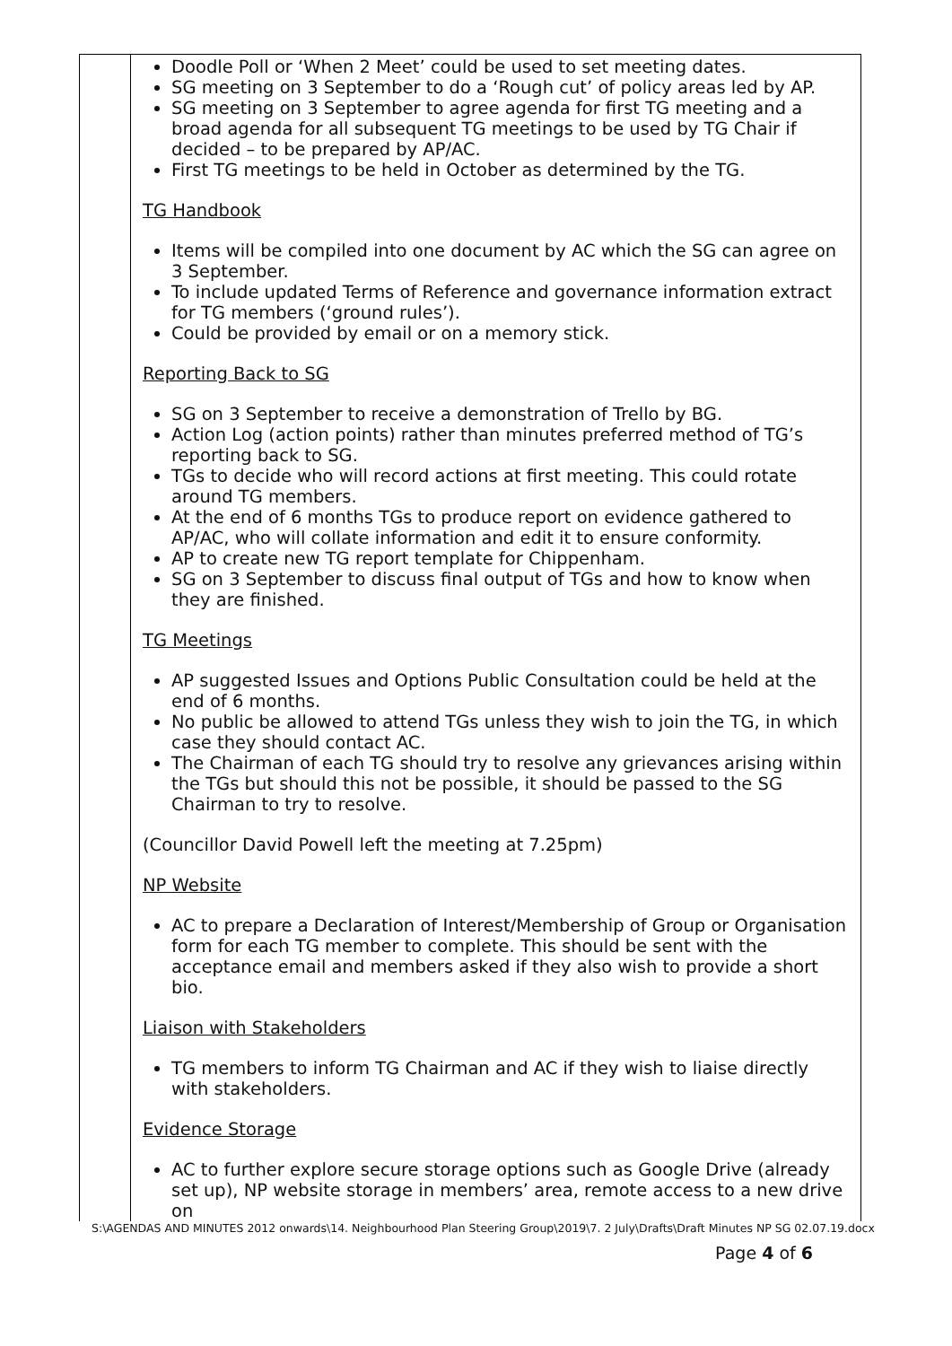| | Doodle Poll or ‘When 2 Meet’ could be used to set meeting dates. SG meeting on 3 September to do a ‘Rough cut’ of policy areas led by AP. SG meeting on 3 September to agree agenda for first TG meeting and a broad agenda for all subsequent TG meetings to be used by TG Chair if decided – to be prepared by AP/AC. First TG meetings to be held in October as determined by the TG. TG Handbook Items will be compiled into one document by AC which the SG can agree on 3 September. To include updated Terms of Reference and governance information extract for TG members (‘ground rules’). Could be provided by email or on a memory stick. Reporting Back to SG SG on 3 September to receive a demonstration of Trello by BG. Action Log (action points) rather than minutes preferred method of TG’s reporting back to SG. TGs to decide who will record actions at first meeting. This could rotate around TG members. At the end of 6 months TGs to produce report on evidence gathered to AP/AC, who will collate information and edit it to ensure conformity. AP to create new TG report template for Chippenham. SG on 3 September to discuss final output of TGs and how to know when they are finished. TG Meetings AP suggested Issues and Options Public Consultation could be held at the end of 6 months. No public be allowed to attend TGs unless they wish to join the TG, in which case they should contact AC. The Chairman of each TG should try to resolve any grievances arising within the TGs but should this not be possible, it should be passed to the SG Chairman to try to resolve. (Councillor David Powell left the meeting at 7.25pm) NP Website AC to prepare a Declaration of Interest/Membership of Group or Organisation form for each TG member to complete. This should be sent with the acceptance email and members asked if they also wish to provide a short bio. Liaison with Stakeholders TG members to inform TG Chairman and AC if they wish to liaise directly with stakeholders. Evidence Storage AC to further explore secure storage options such as Google Drive (already set up), NP website storage in members’ area, remote access to a new drive on |
S:\AGENDAS AND MINUTES 2012 onwards\14. Neighbourhood Plan Steering Group\2019\7. 2 July\Drafts\Draft Minutes NP SG 02.07.19.docx
Page 4 of 6